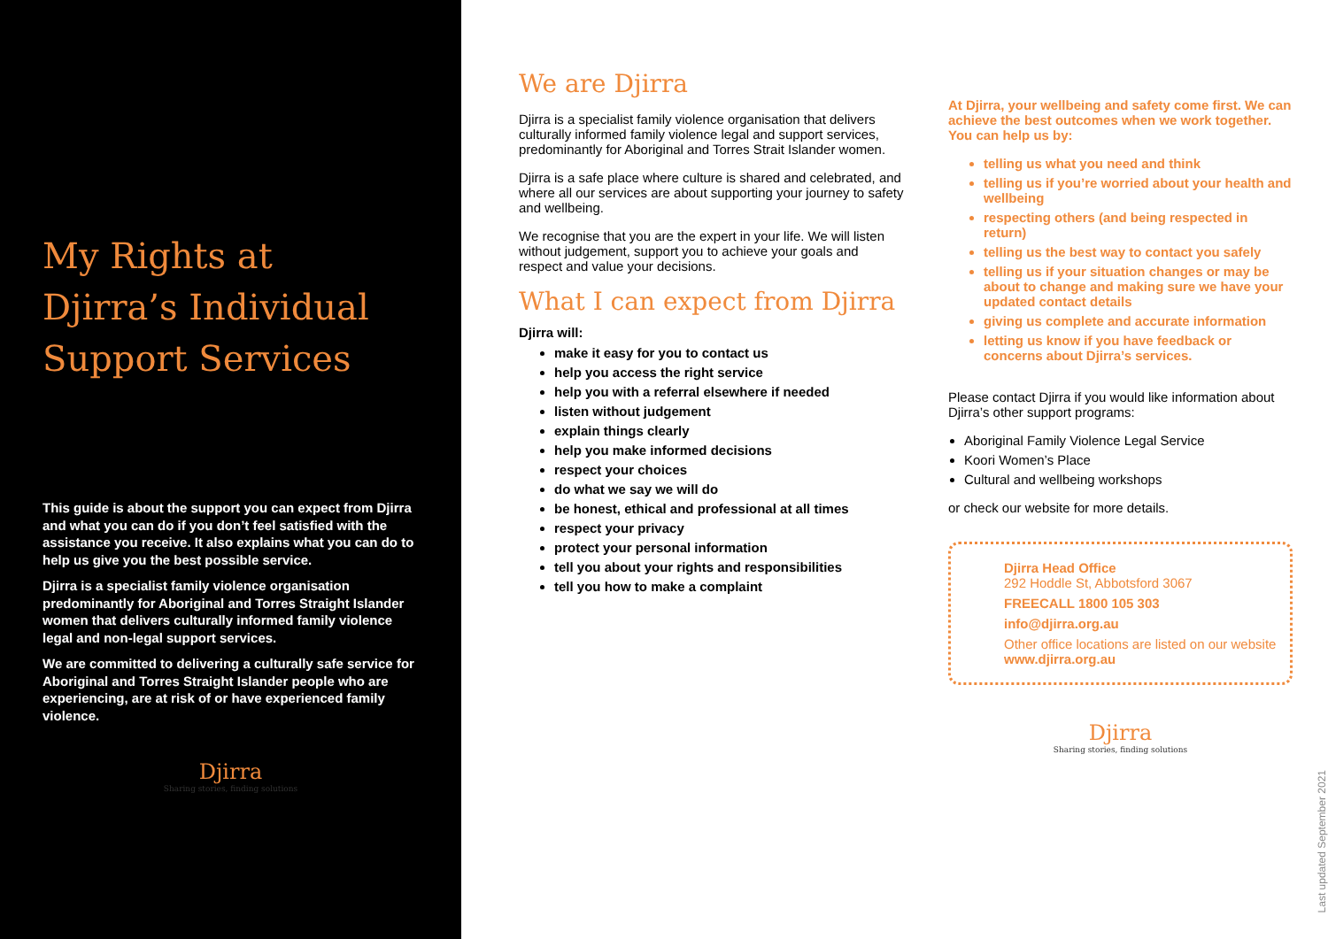My Rights at Djirra’s Individual Support Services
This guide is about the support you can expect from Djirra and what you can do if you don’t feel satisfied with the assistance you receive. It also explains what you can do to help us give you the best possible service.
Djirra is a specialist family violence organisation predominantly for Aboriginal and Torres Straight Islander women that delivers culturally informed family violence legal and non-legal support services.
We are committed to delivering a culturally safe service for Aboriginal and Torres Straight Islander people who are experiencing, are at risk of or have experienced family violence.
Djirra
Sharing stories, finding solutions
We are Djirra
Djirra is a specialist family violence organisation that delivers culturally informed family violence legal and support services, predominantly for Aboriginal and Torres Strait Islander women.
Djirra is a safe place where culture is shared and celebrated, and where all our services are about supporting your journey to safety and wellbeing.
We recognise that you are the expert in your life. We will listen without judgement, support you to achieve your goals and respect and value your decisions.
What I can expect from Djirra
Djirra will:
make it easy for you to contact us
help you access the right service
help you with a referral elsewhere if needed
listen without judgement
explain things clearly
help you make informed decisions
respect your choices
do what we say we will do
be honest, ethical and professional at all times
respect your privacy
protect your personal information
tell you about your rights and responsibilities
tell you how to make a complaint
At Djirra, your wellbeing and safety come first. We can achieve the best outcomes when we work together. You can help us by:
telling us what you need and think
telling us if you’re worried about your health and wellbeing
respecting others (and being respected in return)
telling us the best way to contact you safely
telling us if your situation changes or may be about to change and making sure we have your updated contact details
giving us complete and accurate information
letting us know if you have feedback or concerns about Djirra’s services.
Please contact Djirra if you would like information about Djirra’s other support programs:
Aboriginal Family Violence Legal Service
Koori Women’s Place
Cultural and wellbeing workshops
or check our website for more details.
Djirra Head Office
292 Hoddle St, Abbotsford 3067
FREECALL 1800 105 303
info@djirra.org.au
Other office locations are listed on our website www.djirra.org.au
Djirra
Sharing stories, finding solutions
Last updated September 2021